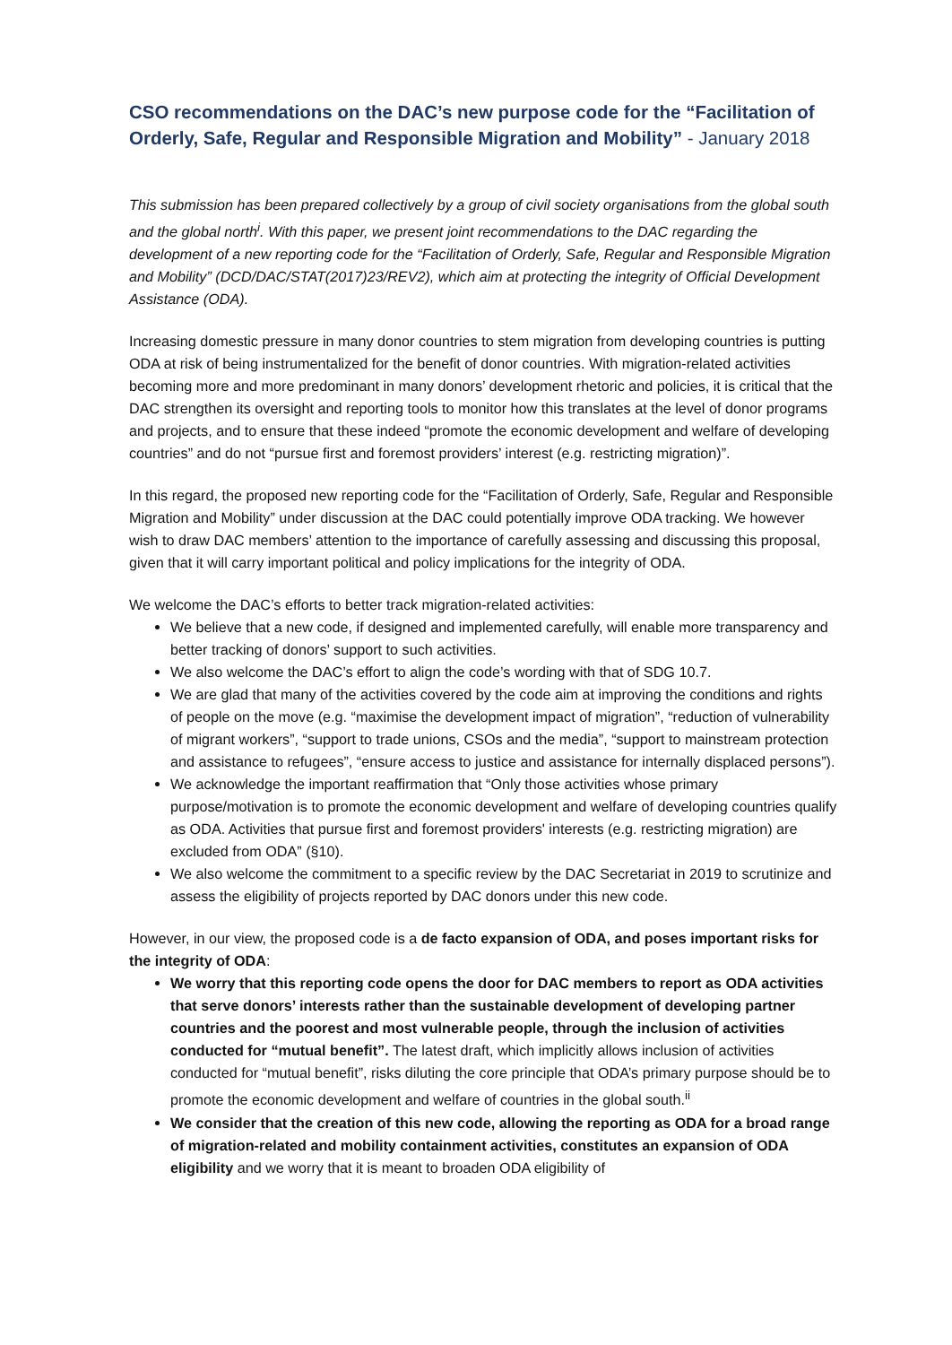CSO recommendations on the DAC’s new purpose code for the “Facilitation of Orderly, Safe, Regular and Responsible Migration and Mobility” - January 2018
This submission has been prepared collectively by a group of civil society organisations from the global south and the global north<sup>i</sup>. With this paper, we present joint recommendations to the DAC regarding the development of a new reporting code for the “Facilitation of Orderly, Safe, Regular and Responsible Migration and Mobility” (DCD/DAC/STAT(2017)23/REV2), which aim at protecting the integrity of Official Development Assistance (ODA).
Increasing domestic pressure in many donor countries to stem migration from developing countries is putting ODA at risk of being instrumentalized for the benefit of donor countries. With migration-related activities becoming more and more predominant in many donors’ development rhetoric and policies, it is critical that the DAC strengthen its oversight and reporting tools to monitor how this translates at the level of donor programs and projects, and to ensure that these indeed “promote the economic development and welfare of developing countries” and do not “pursue first and foremost providers’ interest (e.g. restricting migration)”.
In this regard, the proposed new reporting code for the “Facilitation of Orderly, Safe, Regular and Responsible Migration and Mobility” under discussion at the DAC could potentially improve ODA tracking. We however wish to draw DAC members’ attention to the importance of carefully assessing and discussing this proposal, given that it will carry important political and policy implications for the integrity of ODA.
We welcome the DAC’s efforts to better track migration-related activities:
We believe that a new code, if designed and implemented carefully, will enable more transparency and better tracking of donors’ support to such activities.
We also welcome the DAC’s effort to align the code’s wording with that of SDG 10.7.
We are glad that many of the activities covered by the code aim at improving the conditions and rights of people on the move (e.g. “maximise the development impact of migration”, “reduction of vulnerability of migrant workers”, “support to trade unions, CSOs and the media”, “support to mainstream protection and assistance to refugees”, “ensure access to justice and assistance for internally displaced persons”).
We acknowledge the important reaffirmation that “Only those activities whose primary purpose/motivation is to promote the economic development and welfare of developing countries qualify as ODA. Activities that pursue first and foremost providers' interests (e.g. restricting migration) are excluded from ODA” (§10).
We also welcome the commitment to a specific review by the DAC Secretariat in 2019 to scrutinize and assess the eligibility of projects reported by DAC donors under this new code.
However, in our view, the proposed code is a de facto expansion of ODA, and poses important risks for the integrity of ODA:
We worry that this reporting code opens the door for DAC members to report as ODA activities that serve donors’ interests rather than the sustainable development of developing partner countries and the poorest and most vulnerable people, through the inclusion of activities conducted for “mutual benefit”. The latest draft, which implicitly allows inclusion of activities conducted for “mutual benefit”, risks diluting the core principle that ODA’s primary purpose should be to promote the economic development and welfare of countries in the global south.<sup>ii</sup>
We consider that the creation of this new code, allowing the reporting as ODA for a broad range of migration-related and mobility containment activities, constitutes an expansion of ODA eligibility and we worry that it is meant to broaden ODA eligibility of